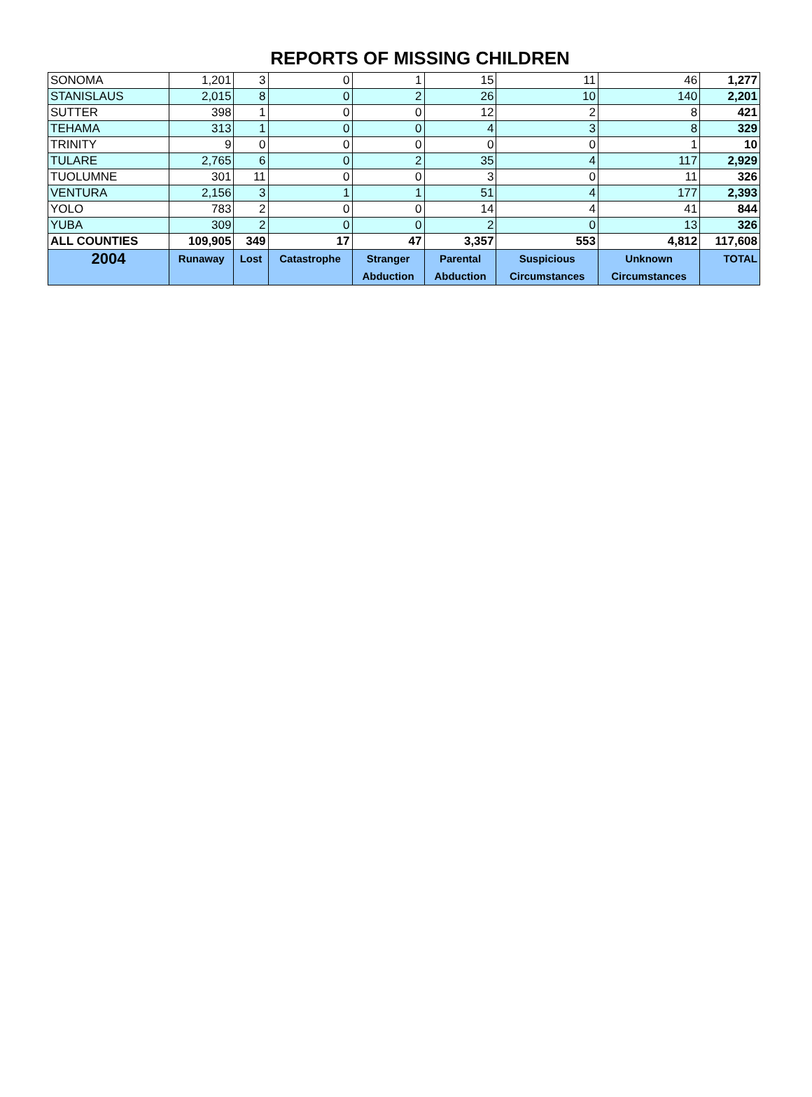REPORTS OF MISSING CHILDREN
| SONOMA | 1,201 | 3 | 0 | 1 | 15 | 11 | 46 | 1,277 |
| STANISLAUS | 2,015 | 8 | 0 | 2 | 26 | 10 | 140 | 2,201 |
| SUTTER | 398 | 1 | 0 | 0 | 12 | 2 | 8 | 421 |
| TEHAMA | 313 | 1 | 0 | 0 | 4 | 3 | 8 | 329 |
| TRINITY | 9 | 0 | 0 | 0 | 0 | 0 | 1 | 10 |
| TULARE | 2,765 | 6 | 0 | 2 | 35 | 4 | 117 | 2,929 |
| TUOLUMNE | 301 | 11 | 0 | 0 | 3 | 0 | 11 | 326 |
| VENTURA | 2,156 | 3 | 1 | 1 | 51 | 4 | 177 | 2,393 |
| YOLO | 783 | 2 | 0 | 0 | 14 | 4 | 41 | 844 |
| YUBA | 309 | 2 | 0 | 0 | 2 | 0 | 13 | 326 |
| ALL COUNTIES | 109,905 | 349 | 17 | 47 | 3,357 | 553 | 4,812 | 117,608 |
| 2004 | Runaway | Lost | Catastrophe | Stranger Abduction | Parental Abduction | Suspicious Circumstances | Unknown Circumstances | TOTAL |